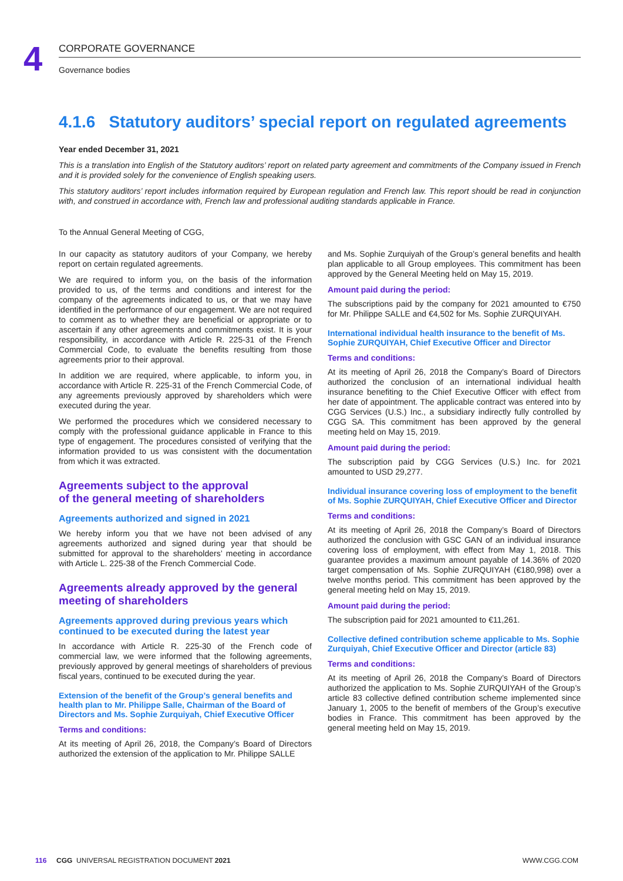4 CORPORATE GOVERNANCE
Governance bodies
4.1.6 Statutory auditors’ special report on regulated agreements
Year ended December 31, 2021
This is a translation into English of the Statutory auditors’ report on related party agreement and commitments of the Company issued in French and it is provided solely for the convenience of English speaking users.
This statutory auditors’ report includes information required by European regulation and French law. This report should be read in conjunction with, and construed in accordance with, French law and professional auditing standards applicable in France.
To the Annual General Meeting of CGG,
In our capacity as statutory auditors of your Company, we hereby report on certain regulated agreements.
We are required to inform you, on the basis of the information provided to us, of the terms and conditions and interest for the company of the agreements indicated to us, or that we may have identified in the performance of our engagement. We are not required to comment as to whether they are beneficial or appropriate or to ascertain if any other agreements and commitments exist. It is your responsibility, in accordance with Article R. 225-31 of the French Commercial Code, to evaluate the benefits resulting from those agreements prior to their approval.
In addition we are required, where applicable, to inform you, in accordance with Article R. 225-31 of the French Commercial Code, of any agreements previously approved by shareholders which were executed during the year.
We performed the procedures which we considered necessary to comply with the professional guidance applicable in France to this type of engagement. The procedures consisted of verifying that the information provided to us was consistent with the documentation from which it was extracted.
Agreements subject to the approval
of the general meeting of shareholders
Agreements authorized and signed in 2021
We hereby inform you that we have not been advised of any agreements authorized and signed during year that should be submitted for approval to the shareholders’ meeting in accordance with Article L. 225-38 of the French Commercial Code.
Agreements already approved by the general meeting of shareholders
Agreements approved during previous years which continued to be executed during the latest year
In accordance with Article R. 225-30 of the French code of commercial law, we were informed that the following agreements, previously approved by general meetings of shareholders of previous fiscal years, continued to be executed during the year.
Extension of the benefit of the Group’s general benefits and health plan to Mr. Philippe Salle, Chairman of the Board of Directors and Ms. Sophie Zurquiyah, Chief Executive Officer
Terms and conditions:
At its meeting of April 26, 2018, the Company’s Board of Directors authorized the extension of the application to Mr. Philippe SALLE
and Ms. Sophie Zurquiyah of the Group’s general benefits and health plan applicable to all Group employees. This commitment has been approved by the General Meeting held on May 15, 2019.
Amount paid during the period:
The subscriptions paid by the company for 2021 amounted to €750 for Mr. Philippe SALLE and €4,502 for Ms. Sophie ZURQUIYAH.
International individual health insurance to the benefit of Ms. Sophie ZURQUIYAH, Chief Executive Officer and Director
Terms and conditions:
At its meeting of April 26, 2018 the Company’s Board of Directors authorized the conclusion of an international individual health insurance benefiting to the Chief Executive Officer with effect from her date of appointment. The applicable contract was entered into by CGG Services (U.S.) Inc., a subsidiary indirectly fully controlled by CGG SA. This commitment has been approved by the general meeting held on May 15, 2019.
Amount paid during the period:
The subscription paid by CGG Services (U.S.) Inc. for 2021 amounted to USD 29,277.
Individual insurance covering loss of employment to the benefit of Ms. Sophie ZURQUIYAH, Chief Executive Officer and Director
Terms and conditions:
At its meeting of April 26, 2018 the Company’s Board of Directors authorized the conclusion with GSC GAN of an individual insurance covering loss of employment, with effect from May 1, 2018. This guarantee provides a maximum amount payable of 14.36% of 2020 target compensation of Ms. Sophie ZURQUIYAH (€180,998) over a twelve months period. This commitment has been approved by the general meeting held on May 15, 2019.
Amount paid during the period:
The subscription paid for 2021 amounted to €11,261.
Collective defined contribution scheme applicable to Ms. Sophie Zurquiyah, Chief Executive Officer and Director (article 83)
Terms and conditions:
At its meeting of April 26, 2018 the Company’s Board of Directors authorized the application to Ms. Sophie ZURQUIYAH of the Group’s article 83 collective defined contribution scheme implemented since January 1, 2005 to the benefit of members of the Group’s executive bodies in France. This commitment has been approved by the general meeting held on May 15, 2019.
116 CGG UNIVERSAL REGISTRATION DOCUMENT 2021 WWW.CGG.COM